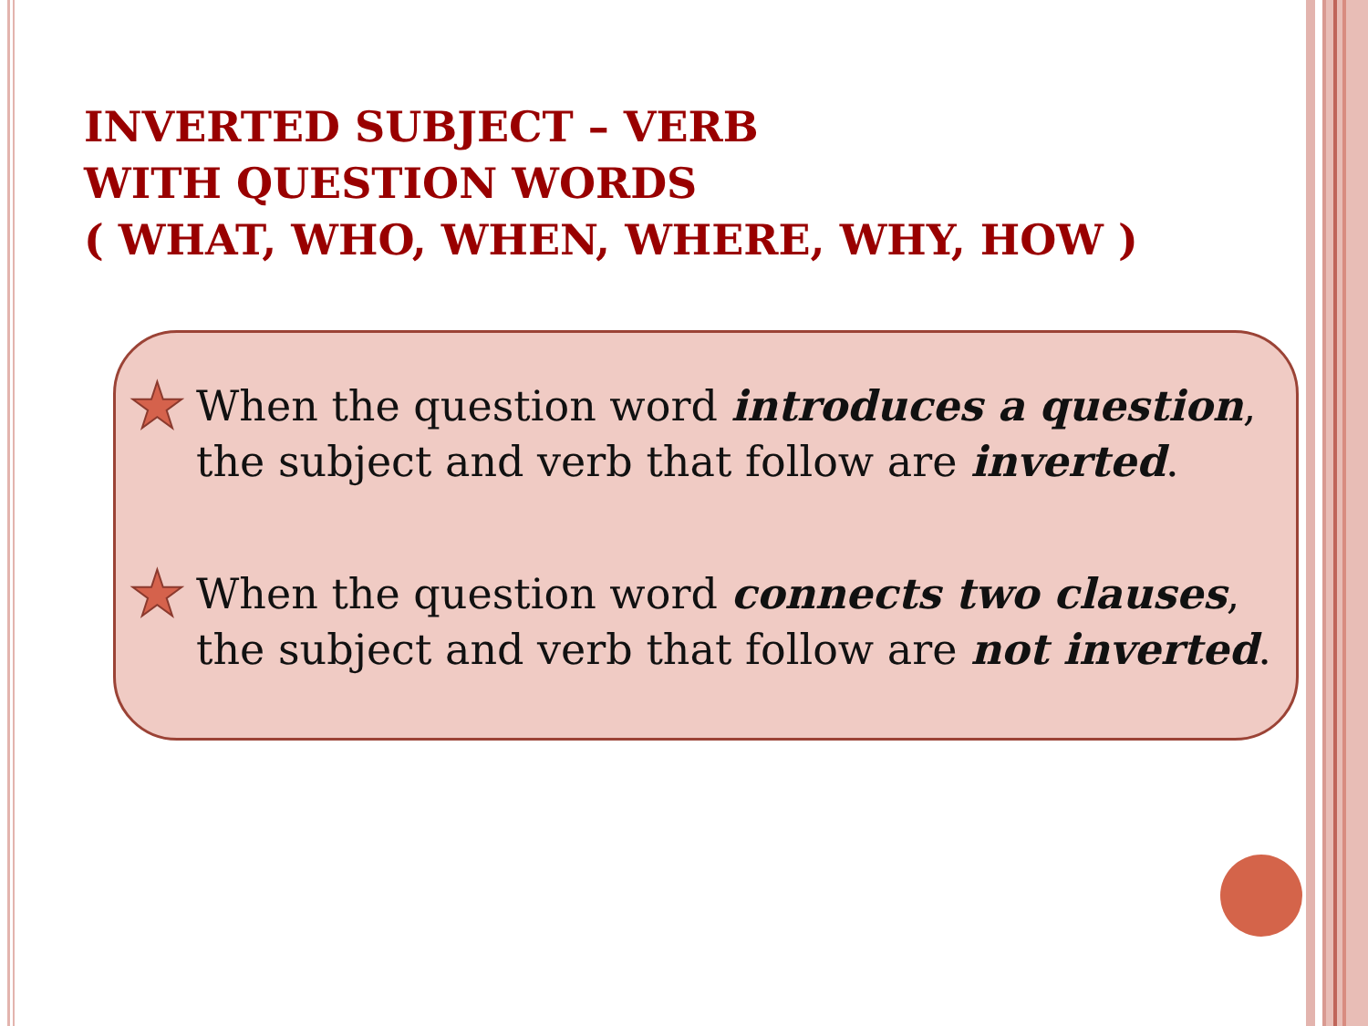INVERTED SUBJECT – VERB
WITH QUESTION WORDS
( WHAT, WHO, WHEN, WHERE, WHY, HOW )
★ When the question word introduces a question, the subject and verb that follow are inverted.
★ When the question word connects two clauses, the subject and verb that follow are not inverted.